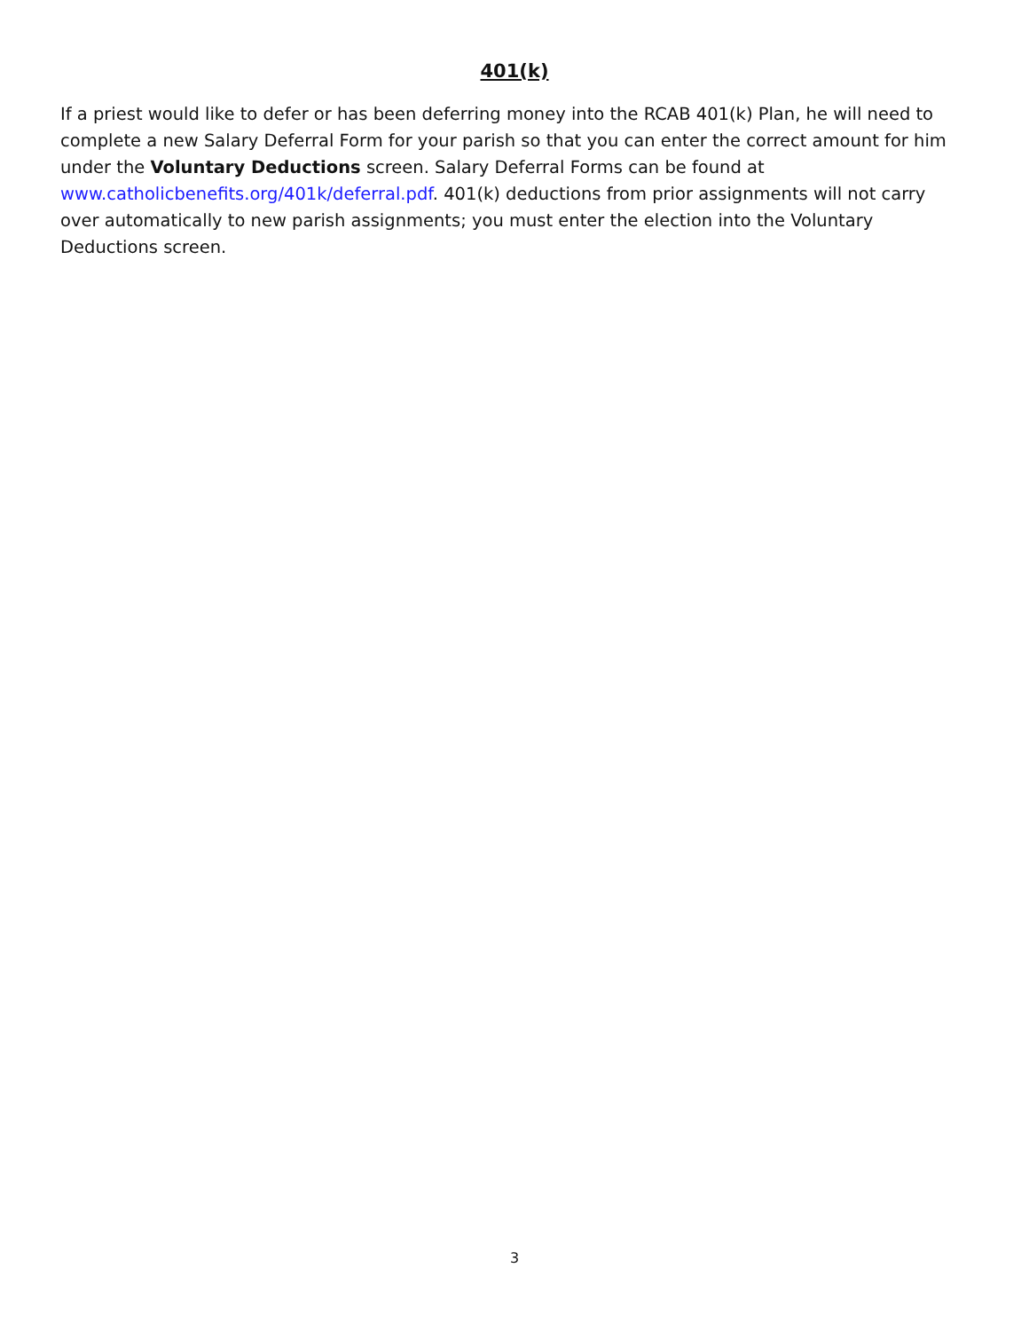401(k)
If a priest would like to defer or has been deferring money into the RCAB 401(k) Plan, he will need to complete a new Salary Deferral Form for your parish so that you can enter the correct amount for him under the Voluntary Deductions screen. Salary Deferral Forms can be found at www.catholicbenefits.org/401k/deferral.pdf. 401(k) deductions from prior assignments will not carry over automatically to new parish assignments; you must enter the election into the Voluntary Deductions screen.
3